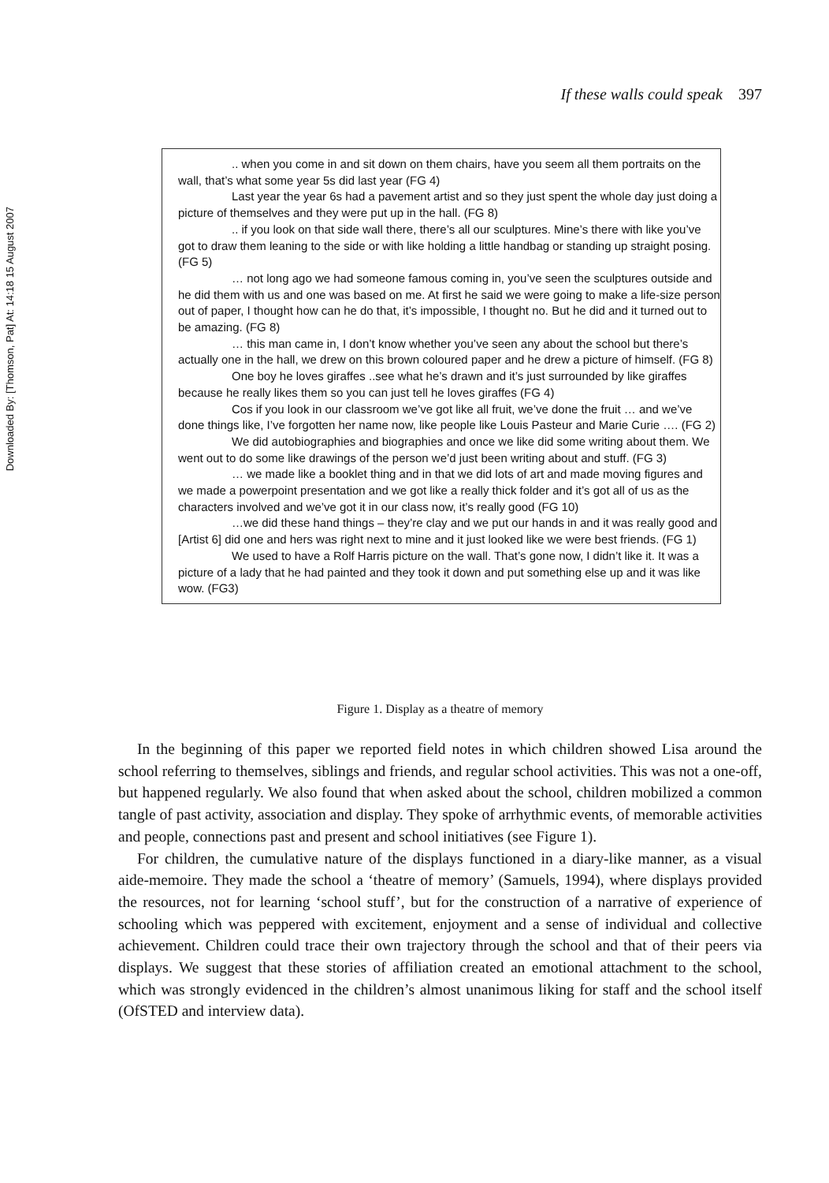Downloaded By: [Thomson, Pat] At: 14:18 15 August 2007
If these walls could speak 397
.. when you come in and sit down on them chairs, have you seem all them portraits on the wall, that’s what some year 5s did last year (FG 4)
Last year the year 6s had a pavement artist and so they just spent the whole day just doing a picture of themselves and they were put up in the hall. (FG 8)
.. if you look on that side wall there, there’s all our sculptures. Mine’s there with like you’ve got to draw them leaning to the side or with like holding a little handbag or standing up straight posing. (FG 5)
… not long ago we had someone famous coming in, you’ve seen the sculptures outside and he did them with us and one was based on me. At first he said we were going to make a life-size person out of paper, I thought how can he do that, it’s impossible, I thought no. But he did and it turned out to be amazing. (FG 8)
… this man came in, I don’t know whether you’ve seen any about the school but there’s actually one in the hall, we drew on this brown coloured paper and he drew a picture of himself. (FG 8)
One boy he loves giraffes ..see what he’s drawn and it’s just surrounded by like giraffes because he really likes them so you can just tell he loves giraffes (FG 4)
Cos if you look in our classroom we’ve got like all fruit, we’ve done the fruit … and we’ve done things like, I’ve forgotten her name now, like people like Louis Pasteur and Marie Curie …. (FG 2)
We did autobiographies and biographies and once we like did some writing about them. We went out to do some like drawings of the person we’d just been writing about and stuff. (FG 3)
… we made like a booklet thing and in that we did lots of art and made moving figures and we made a powerpoint presentation and we got like a really thick folder and it’s got all of us as the characters involved and we’ve got it in our class now, it’s really good (FG 10)
…we did these hand things – they’re clay and we put our hands in and it was really good and [Artist 6] did one and hers was right next to mine and it just looked like we were best friends. (FG 1)
We used to have a Rolf Harris picture on the wall. That’s gone now, I didn’t like it. It was a picture of a lady that he had painted and they took it down and put something else up and it was like wow. (FG3)
Figure 1. Display as a theatre of memory
In the beginning of this paper we reported field notes in which children showed Lisa around the school referring to themselves, siblings and friends, and regular school activities. This was not a one-off, but happened regularly. We also found that when asked about the school, children mobilized a common tangle of past activity, association and display. They spoke of arrhythmic events, of memorable activities and people, connections past and present and school initiatives (see Figure 1).
For children, the cumulative nature of the displays functioned in a diary-like manner, as a visual aide-memoire. They made the school a ‘theatre of memory’ (Samuels, 1994), where displays provided the resources, not for learning ‘school stuff’, but for the construction of a narrative of experience of schooling which was peppered with excitement, enjoyment and a sense of individual and collective achievement. Children could trace their own trajectory through the school and that of their peers via displays. We suggest that these stories of affiliation created an emotional attachment to the school, which was strongly evidenced in the children’s almost unanimous liking for staff and the school itself (OfSTED and interview data).